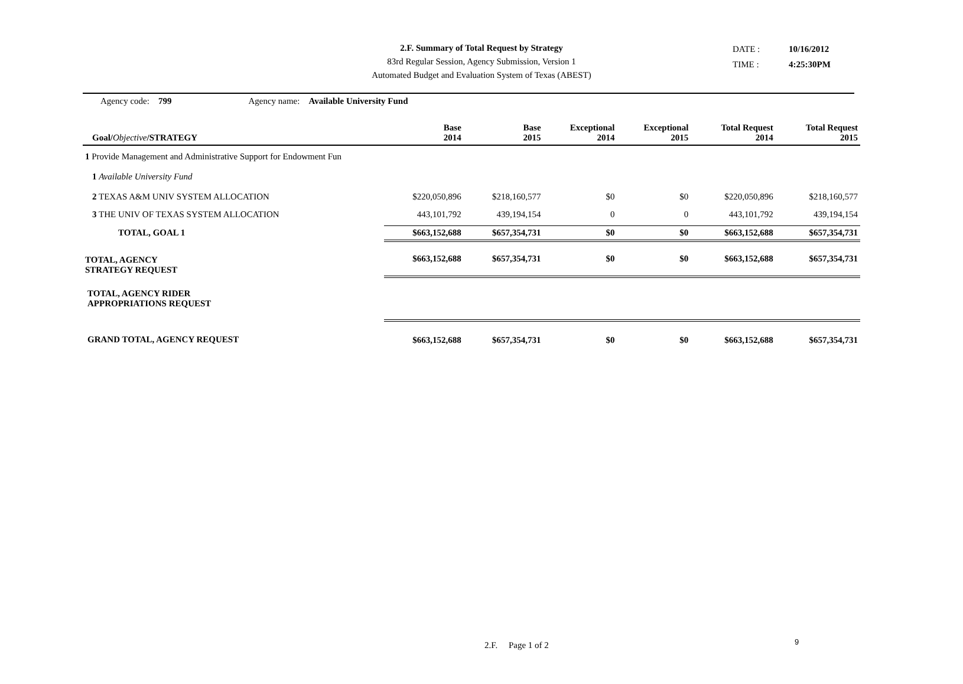2.F. Summary of Total Request by Strategy
83rd Regular Session, Agency Submission, Version 1
Automated Budget and Evaluation System of Texas (ABEST)
DATE : 10/16/2012
TIME : 4:25:30PM
Agency code: 799 Agency name: Available University Fund
| Goal/ Objective /STRATEGY | Base 2014 | Base 2015 | Exceptional 2014 | Exceptional 2015 | Total Request 2014 | Total Request 2015 |
| --- | --- | --- | --- | --- | --- | --- |
| 1 Provide Management and Administrative Support for Endowment Fun | | | | | | |
| 1 Available University Fund | | | | | | |
| 2 TEXAS A&M UNIV SYSTEM ALLOCATION | $220,050,896 | $218,160,577 | $0 | $0 | $220,050,896 | $218,160,577 |
| 3 THE UNIV OF TEXAS SYSTEM ALLOCATION | 443,101,792 | 439,194,154 | 0 | 0 | 443,101,792 | 439,194,154 |
| TOTAL, GOAL 1 | $663,152,688 | $657,354,731 | $0 | $0 | $663,152,688 | $657,354,731 |
| TOTAL, AGENCY STRATEGY REQUEST | $663,152,688 | $657,354,731 | $0 | $0 | $663,152,688 | $657,354,731 |
| TOTAL, AGENCY RIDER APPROPRIATIONS REQUEST | | | | | | |
| GRAND TOTAL, AGENCY REQUEST | $663,152,688 | $657,354,731 | $0 | $0 | $663,152,688 | $657,354,731 |
2.F. Page 1 of 2 9